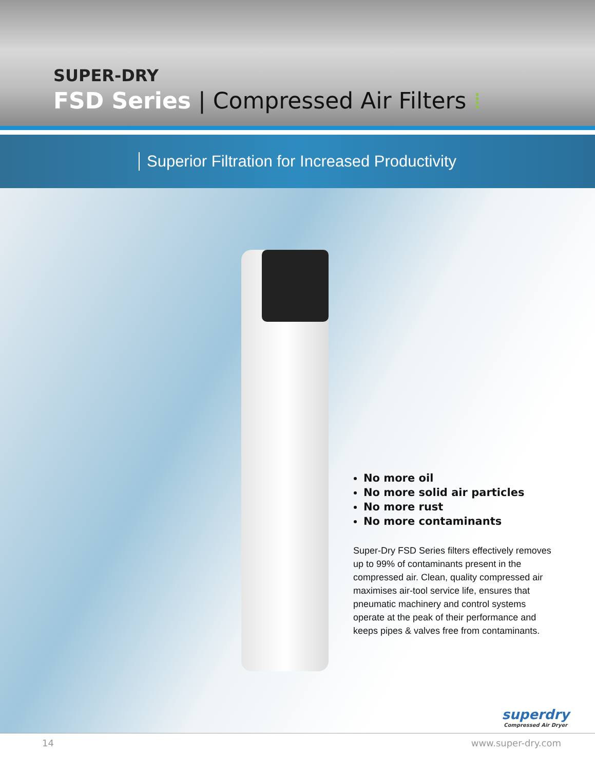SUPER-DRY
FSD Series | Compressed Air Filters ⁞
Superior Filtration for Increased Productivity
No more oil
No more solid air particles
No more rust
No more contaminants
Super-Dry FSD Series filters effectively removes up to 99% of contaminants present in the compressed air. Clean, quality compressed air maximises air-tool service life, ensures that pneumatic machinery and control systems operate at the peak of their performance and keeps pipes & valves free from contaminants.
superdry
Compressed Air Dryer
14 www.super-dry.com